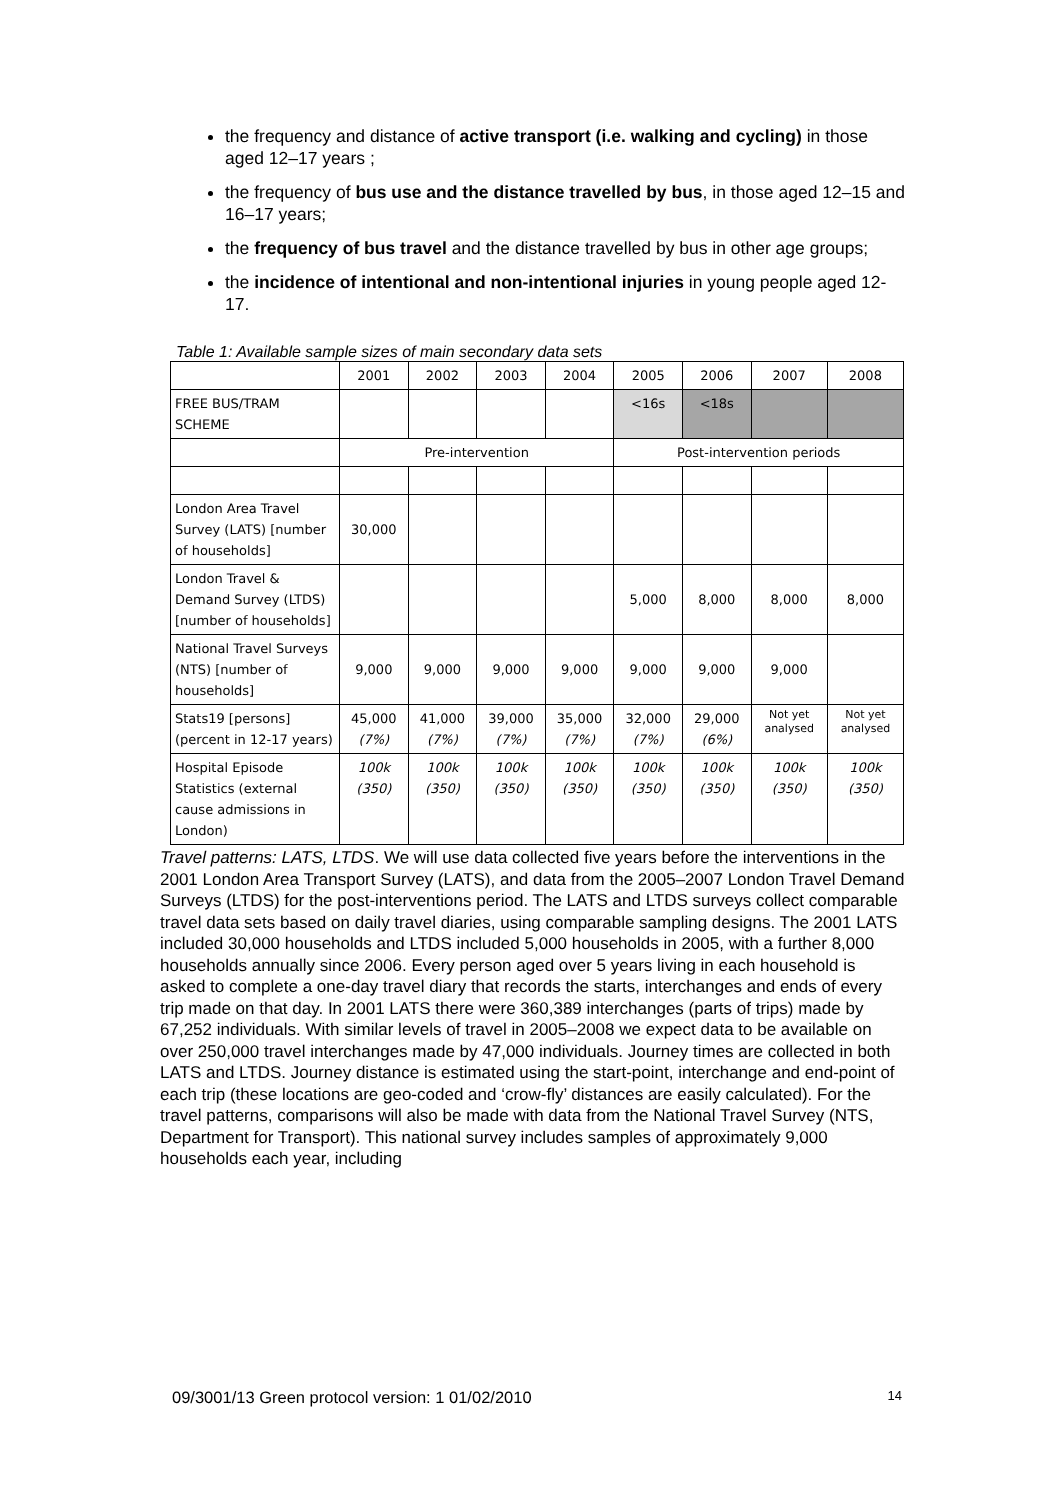the frequency and distance of active transport (i.e. walking and cycling) in those aged 12–17 years ;
the frequency of bus use and the distance travelled by bus, in those aged 12–15 and 16–17 years;
the frequency of bus travel and the distance travelled by bus in other age groups;
the incidence of intentional and non-intentional injuries in young people aged 12-17.
Table 1: Available sample sizes of main secondary data sets
| | 2001 | 2002 | 2003 | 2004 | 2005 | 2006 | 2007 | 2008 |
| FREE BUS/TRAM SCHEME | | | | | <16s | <18s | | |
| | Pre-intervention | | | | Post-intervention periods | | | |
| London Area Travel Survey (LATS) [number of households] | 30,000 | | | | | | | |
| London Travel & Demand Survey (LTDS) [number of households] | | | | | 5,000 | 8,000 | 8,000 | 8,000 |
| National Travel Surveys (NTS) [number of households] | 9,000 | 9,000 | 9,000 | 9,000 | 9,000 | 9,000 | 9,000 | |
| Stats19 [persons] (percent in 12-17 years) | 45,000 (7%) | 41,000 (7%) | 39,000 (7%) | 35,000 (7%) | 32,000 (7%) | 29,000 (6%) | Not yet analysed | Not yet analysed |
| Hospital Episode Statistics (external cause admissions in London) | 100k (350) | 100k (350) | 100k (350) | 100k (350) | 100k (350) | 100k (350) | 100k (350) | 100k (350) |
Travel patterns: LATS, LTDS. We will use data collected five years before the interventions in the 2001 London Area Transport Survey (LATS), and data from the 2005–2007 London Travel Demand Surveys (LTDS) for the post-interventions period. The LATS and LTDS surveys collect comparable travel data sets based on daily travel diaries, using comparable sampling designs. The 2001 LATS included 30,000 households and LTDS included 5,000 households in 2005, with a further 8,000 households annually since 2006. Every person aged over 5 years living in each household is asked to complete a one-day travel diary that records the starts, interchanges and ends of every trip made on that day. In 2001 LATS there were 360,389 interchanges (parts of trips) made by 67,252 individuals. With similar levels of travel in 2005–2008 we expect data to be available on over 250,000 travel interchanges made by 47,000 individuals. Journey times are collected in both LATS and LTDS. Journey distance is estimated using the start-point, interchange and end-point of each trip (these locations are geo-coded and ‘crow-fly’ distances are easily calculated). For the travel patterns, comparisons will also be made with data from the National Travel Survey (NTS, Department for Transport). This national survey includes samples of approximately 9,000 households each year, including
09/3001/13 Green protocol version: 1 01/02/2010 14